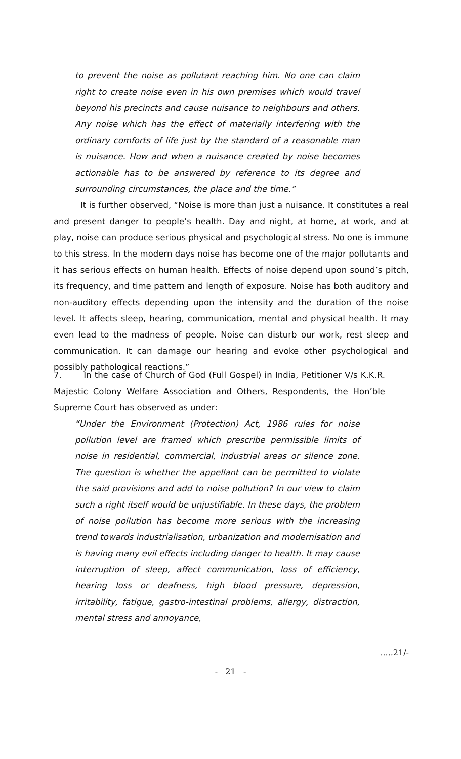to prevent the noise as pollutant reaching him. No one can claim right to create noise even in his own premises which would travel beyond his precincts and cause nuisance to neighbours and others. Any noise which has the effect of materially interfering with the ordinary comforts of life just by the standard of a reasonable man is nuisance. How and when a nuisance created by noise becomes actionable has to be answered by reference to its degree and surrounding circumstances, the place and the time.”
It is further observed, “Noise is more than just a nuisance. It constitutes a real and present danger to people’s health. Day and night, at home, at work, and at play, noise can produce serious physical and psychological stress. No one is immune to this stress. In the modern days noise has become one of the major pollutants and it has serious effects on human health. Effects of noise depend upon sound’s pitch, its frequency, and time pattern and length of exposure. Noise has both auditory and non-auditory effects depending upon the intensity and the duration of the noise level. It affects sleep, hearing, communication, mental and physical health. It may even lead to the madness of people. Noise can disturb our work, rest sleep and communication. It can damage our hearing and evoke other psychological and possibly pathological reactions.”
7. In the case of Church of God (Full Gospel) in India, Petitioner V/s K.K.R. Majestic Colony Welfare Association and Others, Respondents, the Hon’ble Supreme Court has observed as under:
“Under the Environment (Protection) Act, 1986 rules for noise pollution level are framed which prescribe permissible limits of noise in residential, commercial, industrial areas or silence zone. The question is whether the appellant can be permitted to violate the said provisions and add to noise pollution? In our view to claim such a right itself would be unjustifiable. In these days, the problem of noise pollution has become more serious with the increasing trend towards industrialisation, urbanization and modernisation and is having many evil effects including danger to health. It may cause interruption of sleep, affect communication, loss of efficiency, hearing loss or deafness, high blood pressure, depression, irritability, fatigue, gastro-intestinal problems, allergy, distraction, mental stress and annoyance,
.....21/-
- 21 -